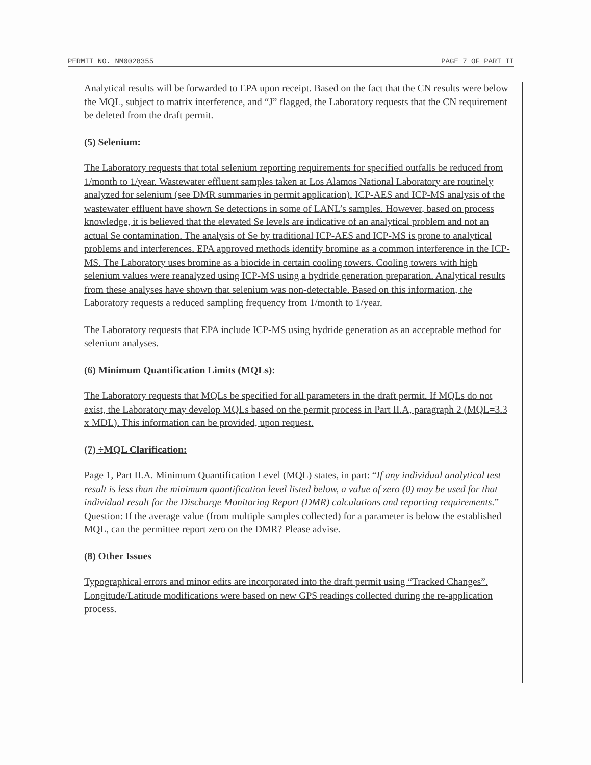PERMIT NO. NM0028355 PAGE 7 OF PART II
Analytical results will be forwarded to EPA upon receipt. Based on the fact that the CN results were below the MQL, subject to matrix interference, and “J” flagged, the Laboratory requests that the CN requirement be deleted from the draft permit.
(5) Selenium:
The Laboratory requests that total selenium reporting requirements for specified outfalls be reduced from 1/month to 1/year. Wastewater effluent samples taken at Los Alamos National Laboratory are routinely analyzed for selenium (see DMR summaries in permit application). ICP-AES and ICP-MS analysis of the wastewater effluent have shown Se detections in some of LANL’s samples. However, based on process knowledge, it is believed that the elevated Se levels are indicative of an analytical problem and not an actual Se contamination. The analysis of Se by traditional ICP-AES and ICP-MS is prone to analytical problems and interferences. EPA approved methods identify bromine as a common interference in the ICP-MS. The Laboratory uses bromine as a biocide in certain cooling towers. Cooling towers with high selenium values were reanalyzed using ICP-MS using a hydride generation preparation. Analytical results from these analyses have shown that selenium was non-detectable. Based on this information, the Laboratory requests a reduced sampling frequency from 1/month to 1/year.
The Laboratory requests that EPA include ICP-MS using hydride generation as an acceptable method for selenium analyses.
(6) Minimum Quantification Limits (MQLs):
The Laboratory requests that MQLs be specified for all parameters in the draft permit. If MQLs do not exist, the Laboratory may develop MQLs based on the permit process in Part II.A, paragraph 2 (MQL=3.3 x MDL). This information can be provided, upon request.
(7) ÷MQL Clarification:
Page 1, Part II.A. Minimum Quantification Level (MQL) states, in part: “If any individual analytical test result is less than the minimum quantification level listed below, a value of zero (0) may be used for that individual result for the Discharge Monitoring Report (DMR) calculations and reporting requirements.” Question: If the average value (from multiple samples collected) for a parameter is below the established MQL, can the permittee report zero on the DMR? Please advise.
(8) Other Issues
Typographical errors and minor edits are incorporated into the draft permit using “Tracked Changes”. Longitude/Latitude modifications were based on new GPS readings collected during the re-application process.